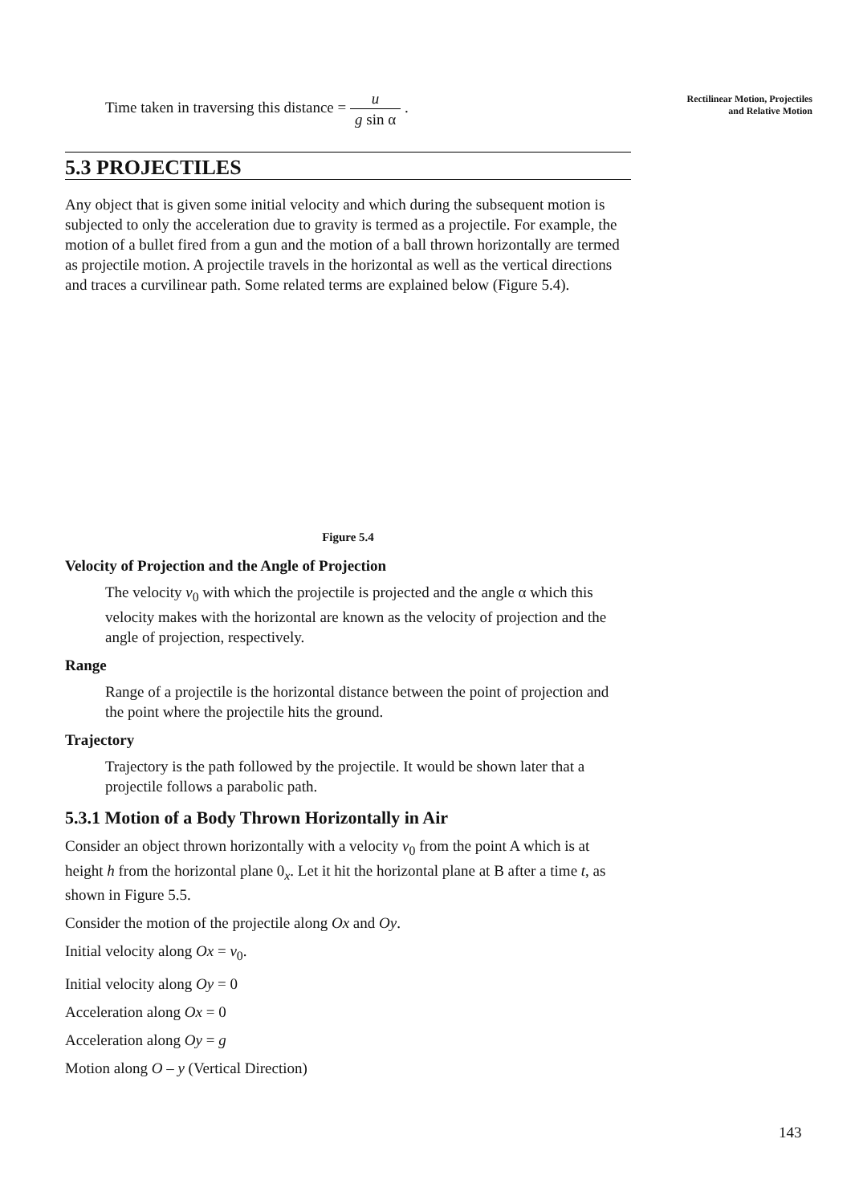Rectilinear Motion, Projectiles
and Relative Motion
Time taken in traversing this distance = u g sin α .
5.3 PROJECTILES
Any object that is given some initial velocity and which during the subsequent motion is subjected to only the acceleration due to gravity is termed as a projectile. For example, the motion of a bullet fired from a gun and the motion of a ball thrown horizontally are termed as projectile motion. A projectile travels in the horizontal as well as the vertical directions and traces a curvilinear path. Some related terms are explained below (Figure 5.4).
Figure 5.4
Velocity of Projection and the Angle of Projection
The velocity v<sub>0</sub> with which the projectile is projected and the angle α which this velocity makes with the horizontal are known as the velocity of projection and the angle of projection, respectively.
Range
Range of a projectile is the horizontal distance between the point of projection and the point where the projectile hits the ground.
Trajectory
Trajectory is the path followed by the projectile. It would be shown later that a projectile follows a parabolic path.
5.3.1 Motion of a Body Thrown Horizontally in Air
Consider an object thrown horizontally with a velocity v<sub>0</sub> from the point A which is at height h from the horizontal plane 0<sub>x</sub>. Let it hit the horizontal plane at B after a time t, as shown in Figure 5.5.
Consider the motion of the projectile along Ox and Oy.
Initial velocity along Ox = v<sub>0</sub>.
Initial velocity along Oy = 0
Acceleration along Ox = 0
Acceleration along Oy = g
Motion along O – y (Vertical Direction)
143